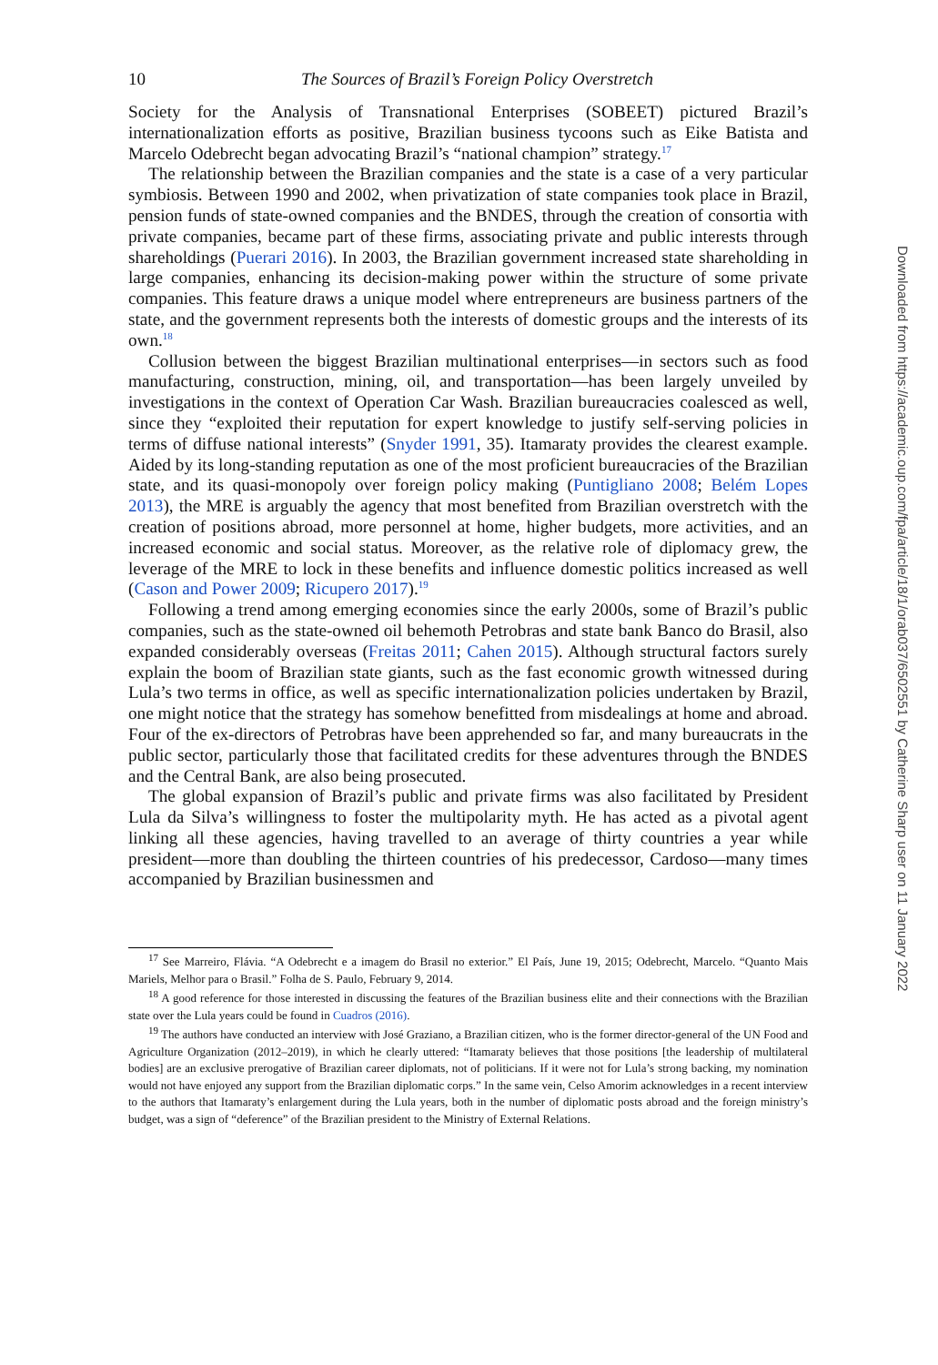10 The Sources of Brazil’s Foreign Policy Overstretch
Society for the Analysis of Transnational Enterprises (SOBEET) pictured Brazil’s internationalization efforts as positive, Brazilian business tycoons such as Eike Batista and Marcelo Odebrecht began advocating Brazil’s “national champion” strategy.<sup>17</sup>
The relationship between the Brazilian companies and the state is a case of a very particular symbiosis. Between 1990 and 2002, when privatization of state companies took place in Brazil, pension funds of state-owned companies and the BNDES, through the creation of consortia with private companies, became part of these firms, associating private and public interests through shareholdings (Puerari 2016). In 2003, the Brazilian government increased state shareholding in large companies, enhancing its decision-making power within the structure of some private companies. This feature draws a unique model where entrepreneurs are business partners of the state, and the government represents both the interests of domestic groups and the interests of its own.<sup>18</sup>
Collusion between the biggest Brazilian multinational enterprises—in sectors such as food manufacturing, construction, mining, oil, and transportation—has been largely unveiled by investigations in the context of Operation Car Wash. Brazilian bureaucracies coalesced as well, since they “exploited their reputation for expert knowledge to justify self-serving policies in terms of diffuse national interests” (Snyder 1991, 35). Itamaraty provides the clearest example. Aided by its long-standing reputation as one of the most proficient bureaucracies of the Brazilian state, and its quasi-monopoly over foreign policy making (Puntigliano 2008; Belém Lopes 2013), the MRE is arguably the agency that most benefited from Brazilian overstretch with the creation of positions abroad, more personnel at home, higher budgets, more activities, and an increased economic and social status. Moreover, as the relative role of diplomacy grew, the leverage of the MRE to lock in these benefits and influence domestic politics increased as well (Cason and Power 2009; Ricupero 2017).<sup>19</sup>
Following a trend among emerging economies since the early 2000s, some of Brazil’s public companies, such as the state-owned oil behemoth Petrobras and state bank Banco do Brasil, also expanded considerably overseas (Freitas 2011; Cahen 2015). Although structural factors surely explain the boom of Brazilian state giants, such as the fast economic growth witnessed during Lula’s two terms in office, as well as specific internationalization policies undertaken by Brazil, one might notice that the strategy has somehow benefitted from misdealings at home and abroad. Four of the ex-directors of Petrobras have been apprehended so far, and many bureaucrats in the public sector, particularly those that facilitated credits for these adventures through the BNDES and the Central Bank, are also being prosecuted.
The global expansion of Brazil’s public and private firms was also facilitated by President Lula da Silva’s willingness to foster the multipolarity myth. He has acted as a pivotal agent linking all these agencies, having travelled to an average of thirty countries a year while president—more than doubling the thirteen countries of his predecessor, Cardoso—many times accompanied by Brazilian businessmen and
<sup>17</sup> See Marreiro, Flávia. “A Odebrecht e a imagem do Brasil no exterior.” El País, June 19, 2015; Odebrecht, Marcelo. “Quanto Mais Mariels, Melhor para o Brasil.” Folha de S. Paulo, February 9, 2014.
<sup>18</sup> A good reference for those interested in discussing the features of the Brazilian business elite and their connections with the Brazilian state over the Lula years could be found in Cuadros (2016).
<sup>19</sup> The authors have conducted an interview with José Graziano, a Brazilian citizen, who is the former director-general of the UN Food and Agriculture Organization (2012–2019), in which he clearly uttered: “Itamaraty believes that those positions [the leadership of multilateral bodies] are an exclusive prerogative of Brazilian career diplomats, not of politicians. If it were not for Lula’s strong backing, my nomination would not have enjoyed any support from the Brazilian diplomatic corps.” In the same vein, Celso Amorim acknowledges in a recent interview to the authors that Itamaraty’s enlargement during the Lula years, both in the number of diplomatic posts abroad and the foreign ministry’s budget, was a sign of “deference” of the Brazilian president to the Ministry of External Relations.
Downloaded from https://academic.oup.com/fpa/article/18/1/orab037/6502551 by Catherine Sharp user on 11 January 2022